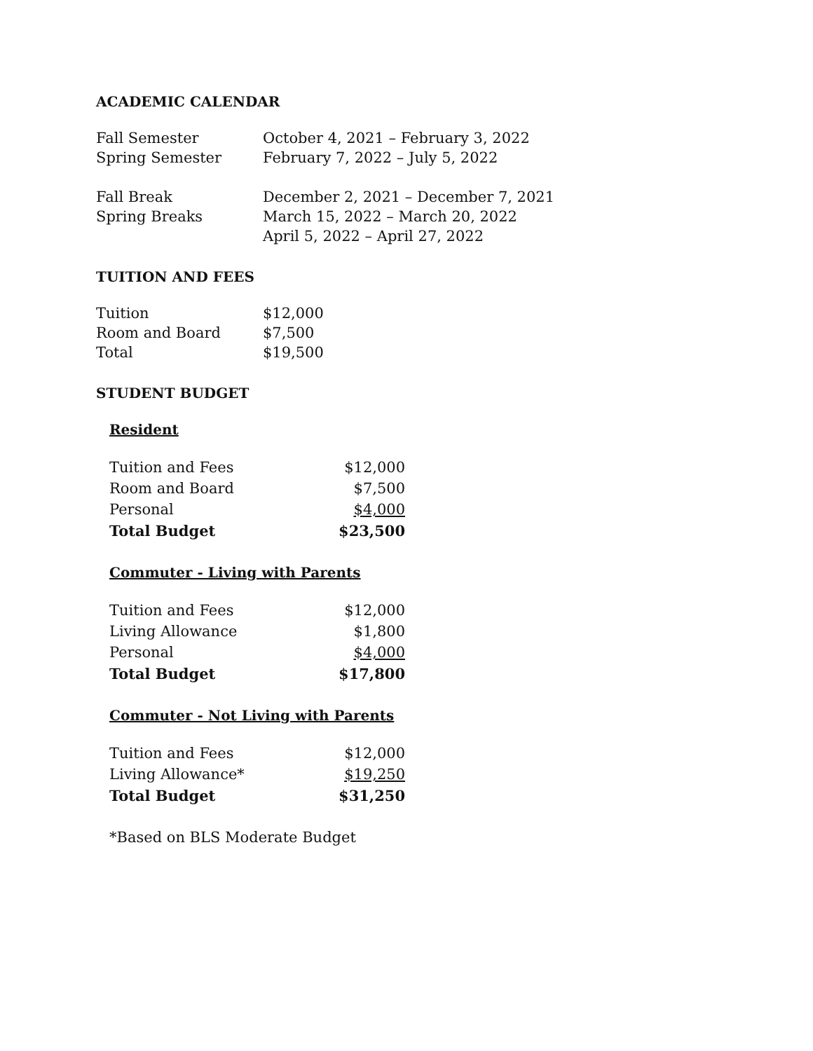ACADEMIC CALENDAR
| Fall Semester | October 4, 2021 – February 3, 2022 |
| Spring Semester | February 7, 2022 – July 5, 2022 |
| Fall Break | December 2, 2021 – December 7, 2021 |
| Spring Breaks | March 15, 2022 – March 20, 2022 |
| | April 5, 2022 – April 27, 2022 |
TUITION AND FEES
| Tuition | $12,000 |
| Room and Board | $7,500 |
| Total | $19,500 |
STUDENT BUDGET
Resident
| Tuition and Fees | $12,000 |
| Room and Board | $7,500 |
| Personal | $4,000 |
| Total Budget | $23,500 |
Commuter - Living with Parents
| Tuition and Fees | $12,000 |
| Living Allowance | $1,800 |
| Personal | $4,000 |
| Total Budget | $17,800 |
Commuter - Not Living with Parents
| Tuition and Fees | $12,000 |
| Living Allowance* | $19,250 |
| Total Budget | $31,250 |
*Based on BLS Moderate Budget